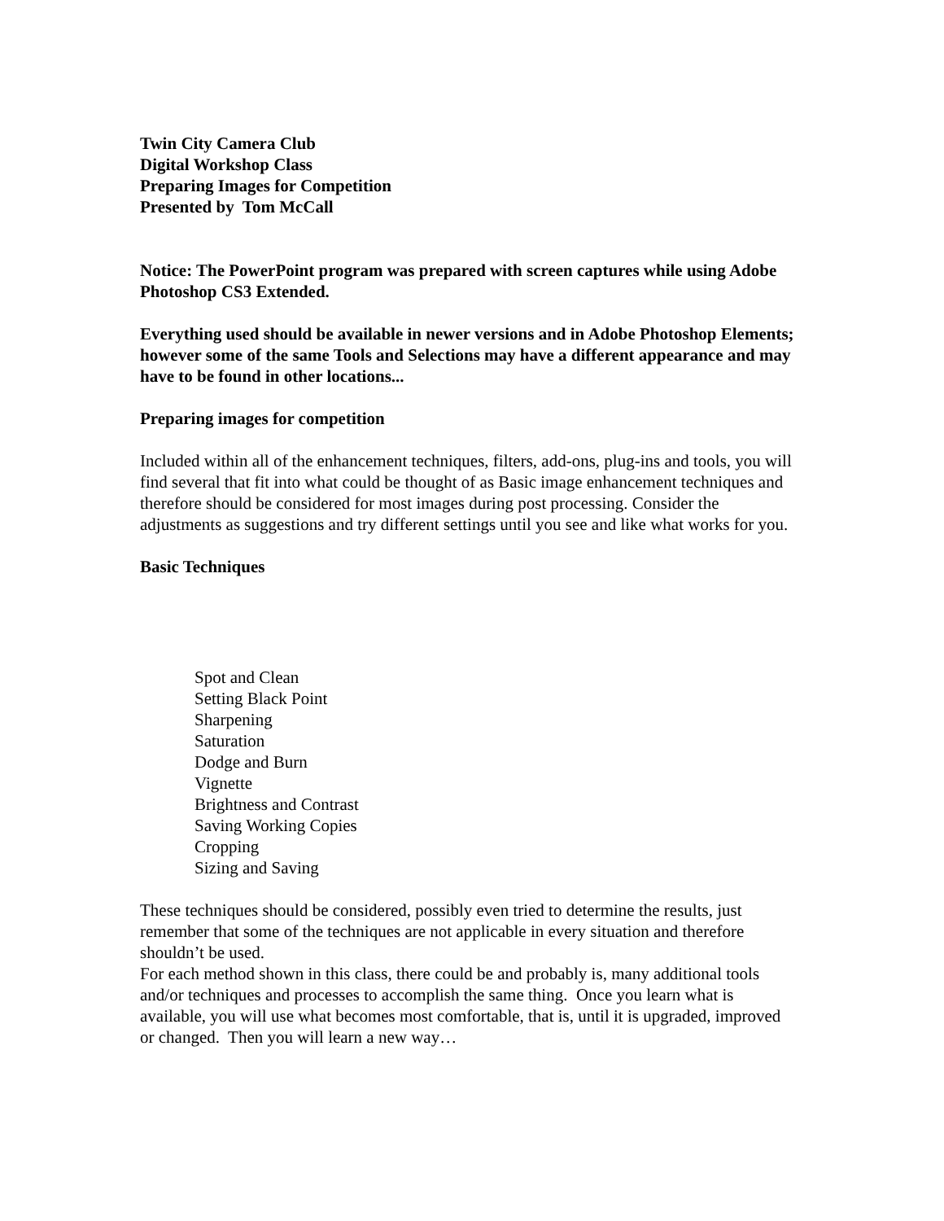Twin City Camera Club
Digital Workshop Class
Preparing Images for Competition
Presented by Tom McCall
Notice: The PowerPoint program was prepared with screen captures while using Adobe Photoshop CS3 Extended.
Everything used should be available in newer versions and in Adobe Photoshop Elements; however some of the same Tools and Selections may have a different appearance and may have to be found in other locations...
Preparing images for competition
Included within all of the enhancement techniques, filters, add-ons, plug-ins and tools, you will find several that fit into what could be thought of as Basic image enhancement techniques and therefore should be considered for most images during post processing. Consider the adjustments as suggestions and try different settings until you see and like what works for you.
Basic Techniques
Spot and Clean
Setting Black Point
Sharpening
Saturation
Dodge and Burn
Vignette
Brightness and Contrast
Saving Working Copies
Cropping
Sizing and Saving
These techniques should be considered, possibly even tried to determine the results, just remember that some of the techniques are not applicable in every situation and therefore shouldn’t be used.
For each method shown in this class, there could be and probably is, many additional tools and/or techniques and processes to accomplish the same thing. Once you learn what is available, you will use what becomes most comfortable, that is, until it is upgraded, improved or changed. Then you will learn a new way…